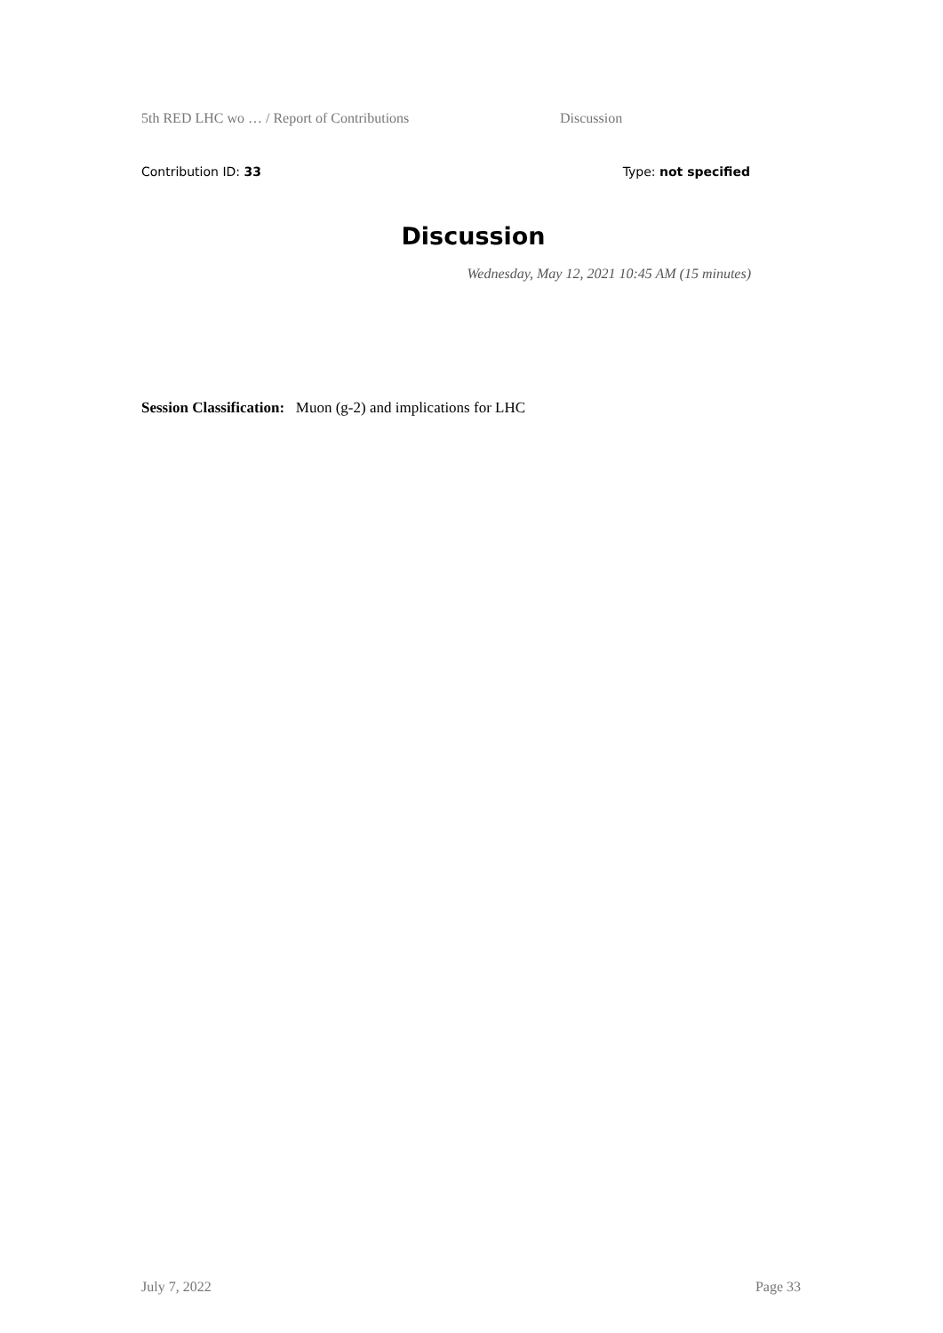5th RED LHC wo … / Report of Contributions Discussion
Contribution ID: 33 Type: not specified
Discussion
Wednesday, May 12, 2021 10:45 AM (15 minutes)
Session Classification: Muon (g-2) and implications for LHC
July 7, 2022 Page 33